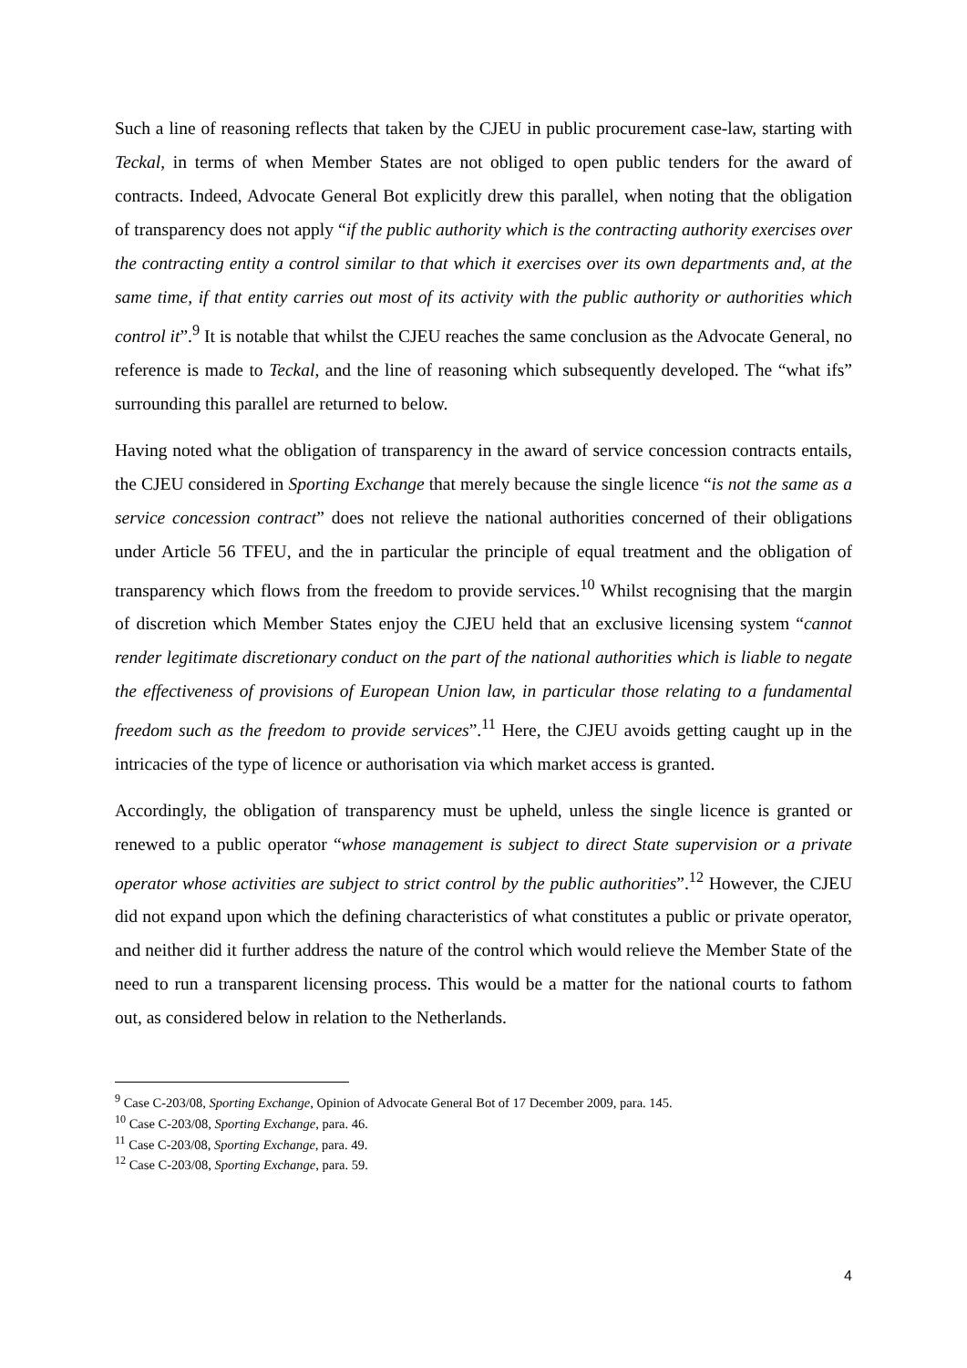Such a line of reasoning reflects that taken by the CJEU in public procurement case-law, starting with Teckal, in terms of when Member States are not obliged to open public tenders for the award of contracts. Indeed, Advocate General Bot explicitly drew this parallel, when noting that the obligation of transparency does not apply “if the public authority which is the contracting authority exercises over the contracting entity a control similar to that which it exercises over its own departments and, at the same time, if that entity carries out most of its activity with the public authority or authorities which control it”.<sup>9</sup> It is notable that whilst the CJEU reaches the same conclusion as the Advocate General, no reference is made to Teckal, and the line of reasoning which subsequently developed. The “what ifs” surrounding this parallel are returned to below.
Having noted what the obligation of transparency in the award of service concession contracts entails, the CJEU considered in Sporting Exchange that merely because the single licence “is not the same as a service concession contract” does not relieve the national authorities concerned of their obligations under Article 56 TFEU, and the in particular the principle of equal treatment and the obligation of transparency which flows from the freedom to provide services.<sup>10</sup> Whilst recognising that the margin of discretion which Member States enjoy the CJEU held that an exclusive licensing system “cannot render legitimate discretionary conduct on the part of the national authorities which is liable to negate the effectiveness of provisions of European Union law, in particular those relating to a fundamental freedom such as the freedom to provide services”.<sup>11</sup> Here, the CJEU avoids getting caught up in the intricacies of the type of licence or authorisation via which market access is granted.
Accordingly, the obligation of transparency must be upheld, unless the single licence is granted or renewed to a public operator “whose management is subject to direct State supervision or a private operator whose activities are subject to strict control by the public authorities”.<sup>12</sup> However, the CJEU did not expand upon which the defining characteristics of what constitutes a public or private operator, and neither did it further address the nature of the control which would relieve the Member State of the need to run a transparent licensing process. This would be a matter for the national courts to fathom out, as considered below in relation to the Netherlands.
<sup>9</sup> Case C-203/08, Sporting Exchange, Opinion of Advocate General Bot of 17 December 2009, para. 145.
<sup>10</sup> Case C-203/08, Sporting Exchange, para. 46.
<sup>11</sup> Case C-203/08, Sporting Exchange, para. 49.
<sup>12</sup> Case C-203/08, Sporting Exchange, para. 59.
4